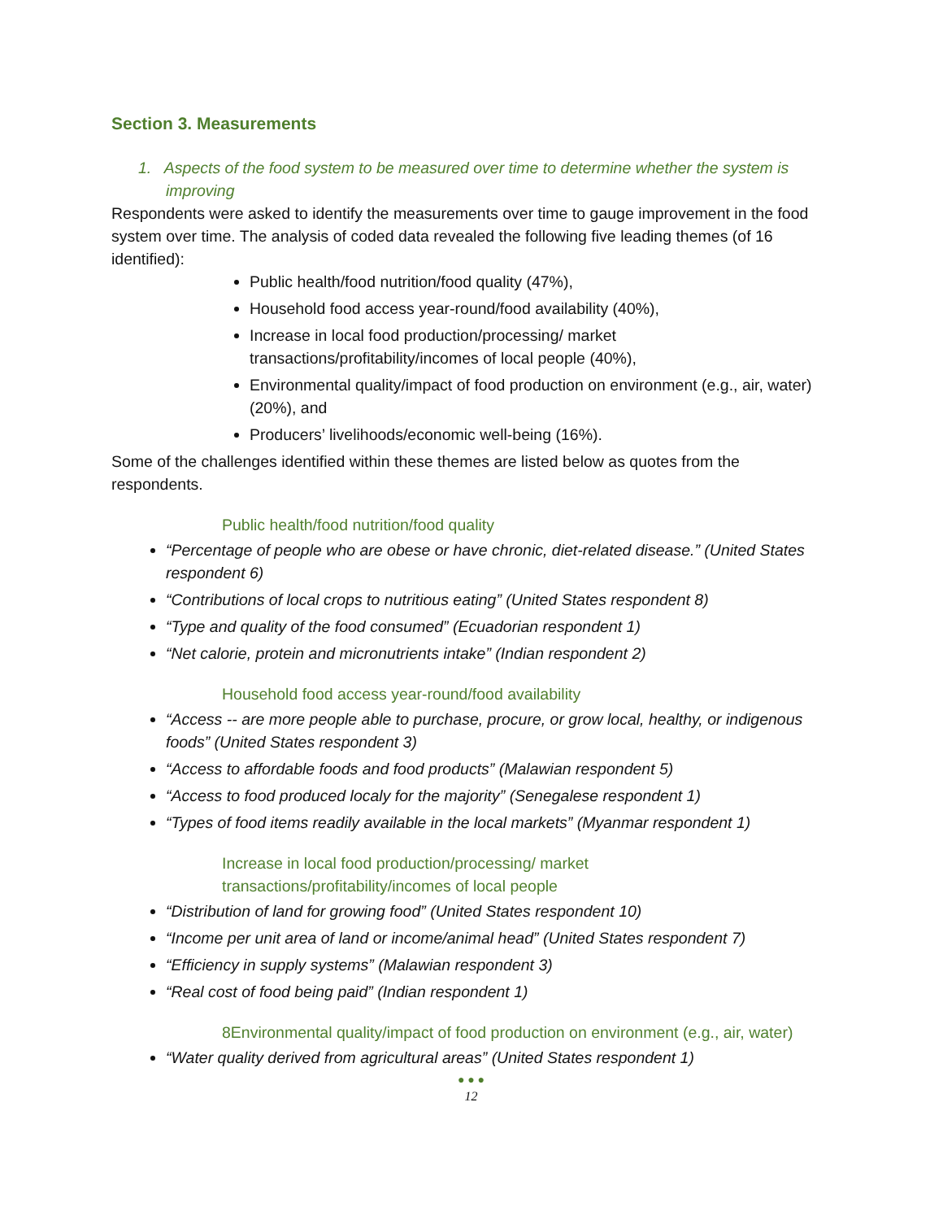Section 3. Measurements
1. Aspects of the food system to be measured over time to determine whether the system is improving
Respondents were asked to identify the measurements over time to gauge improvement in the food system over time. The analysis of coded data revealed the following five leading themes (of 16 identified):
Public health/food nutrition/food quality (47%),
Household food access year-round/food availability (40%),
Increase in local food production/processing/ market transactions/profitability/incomes of local people (40%),
Environmental quality/impact of food production on environment (e.g., air, water) (20%), and
Producers’ livelihoods/economic well-being (16%).
Some of the challenges identified within these themes are listed below as quotes from the respondents.
Public health/food nutrition/food quality
“Percentage of people who are obese or have chronic, diet-related disease.” (United States respondent 6)
“Contributions of local crops to nutritious eating” (United States respondent 8)
“Type and quality of the food consumed” (Ecuadorian respondent 1)
“Net calorie, protein and micronutrients intake” (Indian respondent 2)
Household food access year-round/food availability
“Access -- are more people able to purchase, procure, or grow local, healthy, or indigenous foods” (United States respondent 3)
“Access to affordable foods and food products” (Malawian respondent 5)
“Access to food produced localy for the majority” (Senegalese respondent 1)
“Types of food items readily available in the local markets” (Myanmar respondent 1)
Increase in local food production/processing/ market
transactions/profitability/incomes of local people
“Distribution of land for growing food” (United States respondent 10)
“Income per unit area of land or income/animal head” (United States respondent 7)
“Efficiency in supply systems” (Malawian respondent 3)
“Real cost of food being paid” (Indian respondent 1)
8Environmental quality/impact of food production on environment (e.g., air, water)
“Water quality derived from agricultural areas” (United States respondent 1)
● ● ●
12